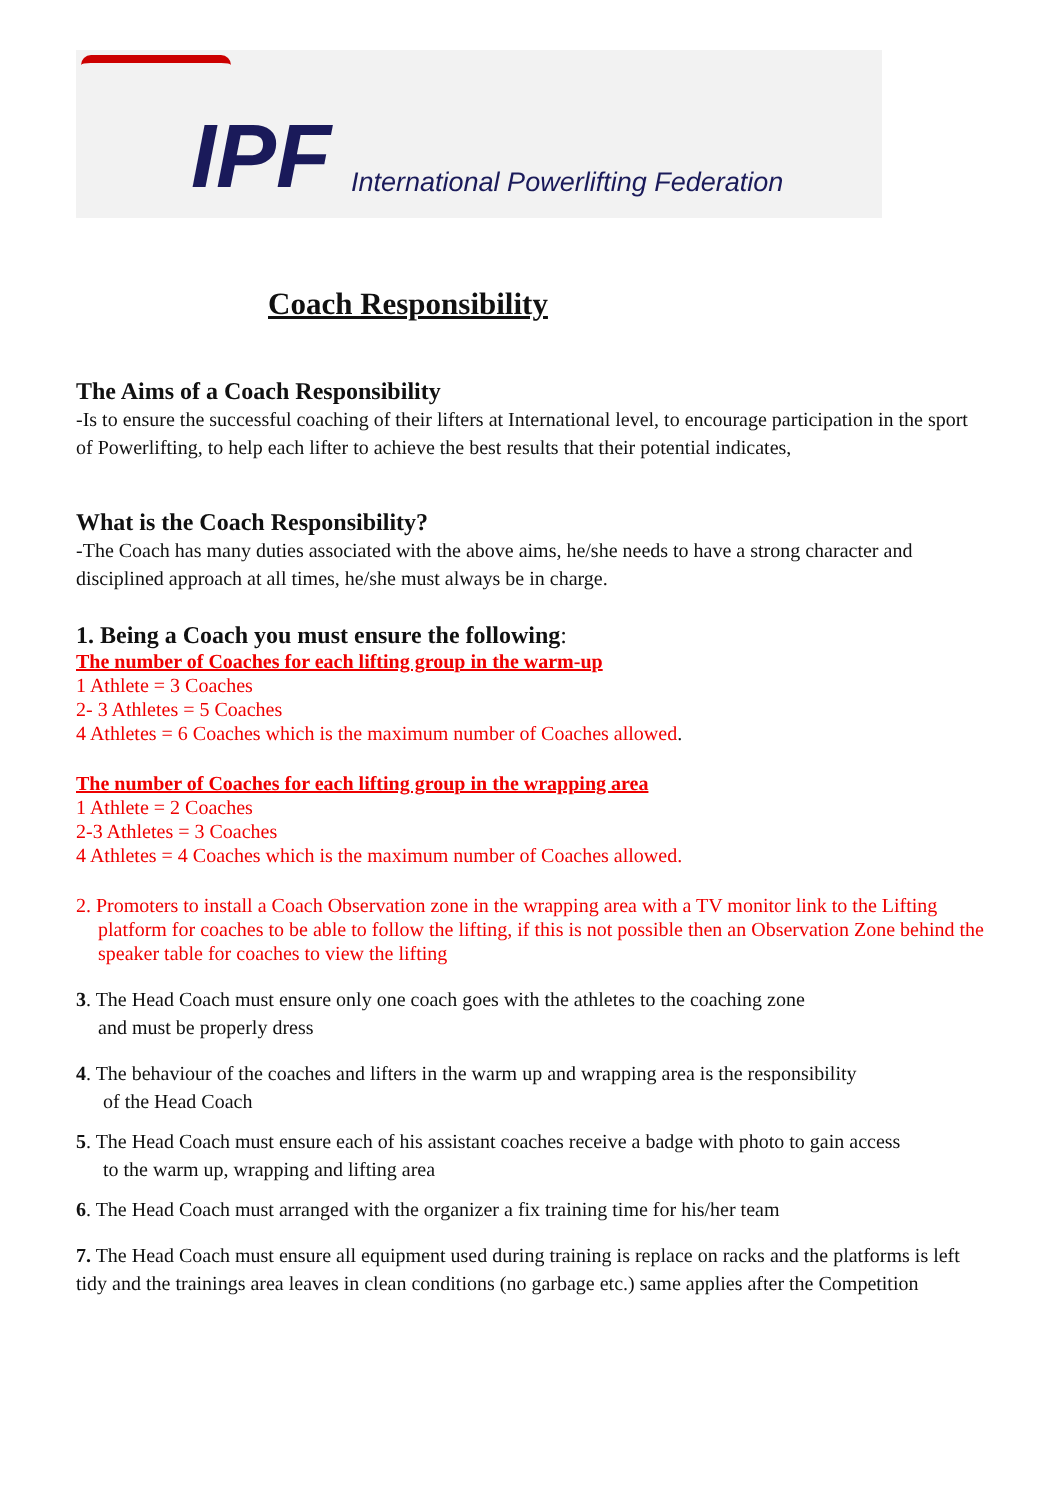IPF International Powerlifting Federation
Coach Responsibility
The Aims of a Coach Responsibility
-Is to ensure the successful coaching of their lifters at International level, to encourage participation in the sport of Powerlifting, to help each lifter to achieve the best results that their potential indicates,
What is the Coach Responsibility?
-The Coach has many duties associated with the above aims, he/she needs to have a strong character and disciplined approach at all times, he/she must always be in charge.
1. Being a Coach you must ensure the following:
The number of Coaches for each lifting group in the warm-up
1 Athlete = 3 Coaches
2- 3 Athletes = 5 Coaches
4 Athletes = 6 Coaches which is the maximum number of Coaches allowed.
The number of Coaches for each lifting group in the wrapping area
1 Athlete = 2 Coaches
2-3 Athletes = 3 Coaches
4 Athletes = 4 Coaches which is the maximum number of Coaches allowed.
2. Promoters to install a Coach Observation zone in the wrapping area with a TV monitor link to the Lifting platform for coaches to be able to follow the lifting, if this is not possible then an Observation Zone behind the speaker table for coaches to view the lifting
3. The Head Coach must ensure only one coach goes with the athletes to the coaching zone
and must be properly dress
4. The behaviour of the coaches and lifters in the warm up and wrapping area is the responsibility
of the Head Coach
5. The Head Coach must ensure each of his assistant coaches receive a badge with photo to gain access
to the warm up, wrapping and lifting area
6. The Head Coach must arranged with the organizer a fix training time for his/her team
7. The Head Coach must ensure all equipment used during training is replace on racks and the platforms is left tidy and the trainings area leaves in clean conditions (no garbage etc.) same applies after the Competition